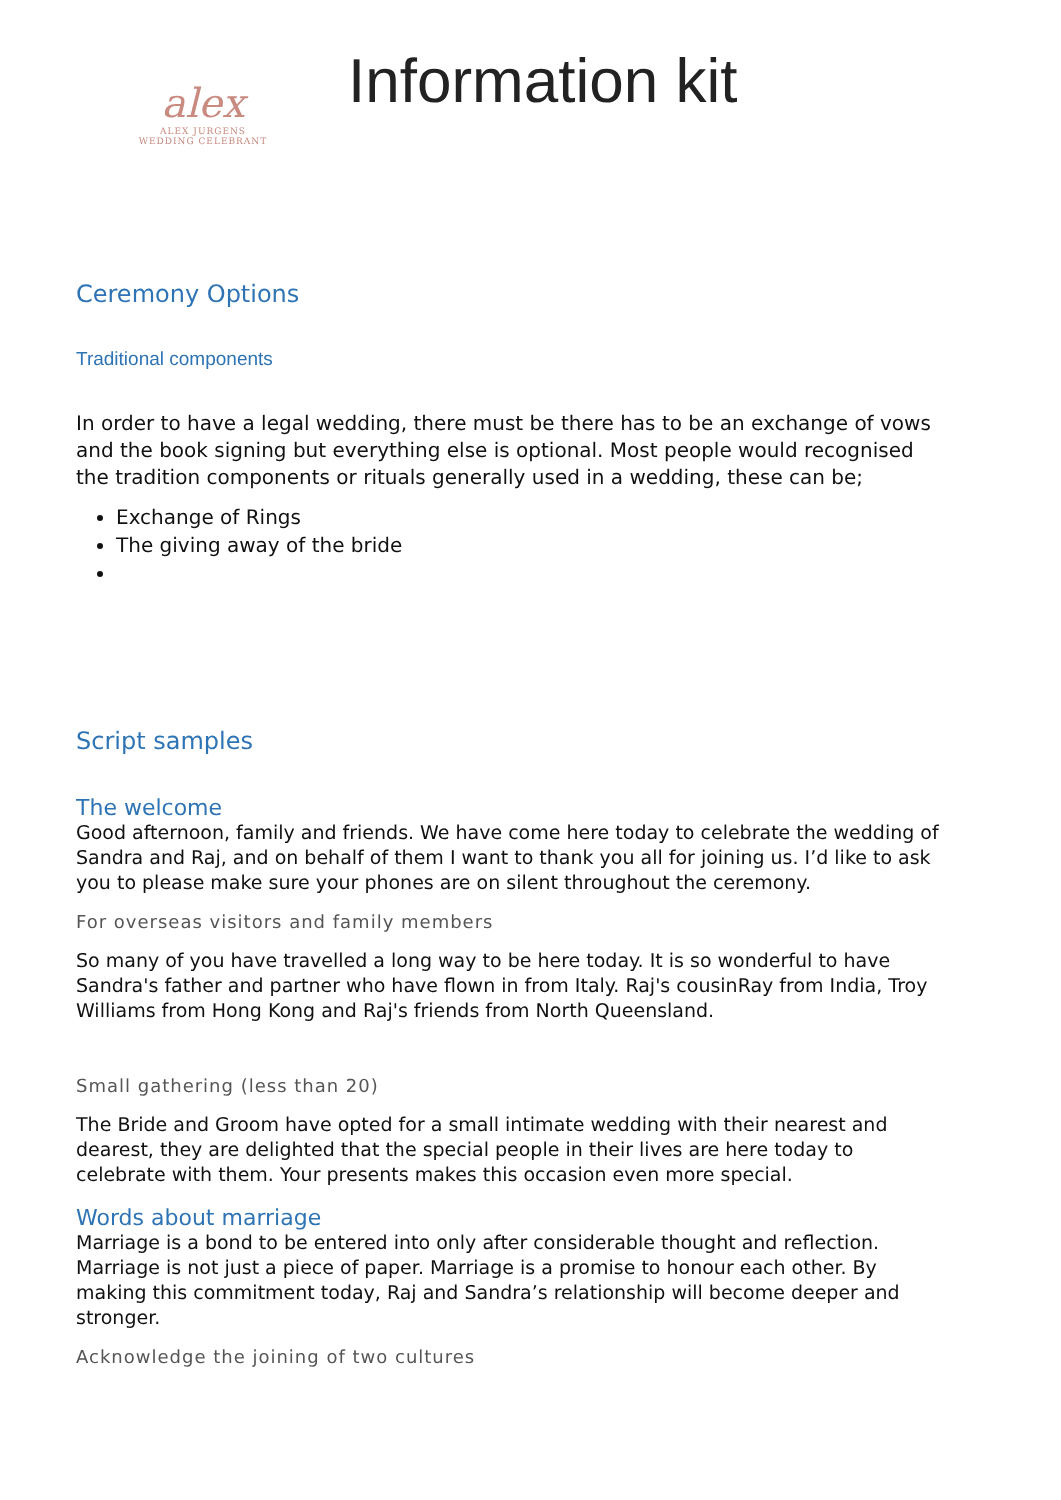alex
ALEX JURGENS
WEDDING CELEBRANT
Information kit
Ceremony Options
Traditional components
In order to have a legal wedding, there must be there has to be an exchange of vows and the book signing but everything else is optional. Most people would recognised the tradition components or rituals generally used in a wedding, these can be;
Exchange of Rings
The giving away of the bride
Script samples
The welcome
Good afternoon, family and friends. We have come here today to celebrate the wedding of Sandra and Raj, and on behalf of them I want to thank you all for joining us. I’d like to ask you to please make sure your phones are on silent throughout the ceremony.
For overseas visitors and family members
So many of you have travelled a long way to be here today. It is so wonderful to have Sandra's father and partner who have flown in from Italy. Raj's cousinRay from India, Troy Williams from Hong Kong and Raj's friends from North Queensland.
Small gathering (less than 20)
The Bride and Groom have opted for a small intimate wedding with their nearest and dearest, they are delighted that the special people in their lives are here today to celebrate with them. Your presents makes this occasion even more special.
Words about marriage
Marriage is a bond to be entered into only after considerable thought and reflection. Marriage is not just a piece of paper. Marriage is a promise to honour each other. By making this commitment today, Raj and Sandra’s relationship will become deeper and stronger.
Acknowledge the joining of two cultures